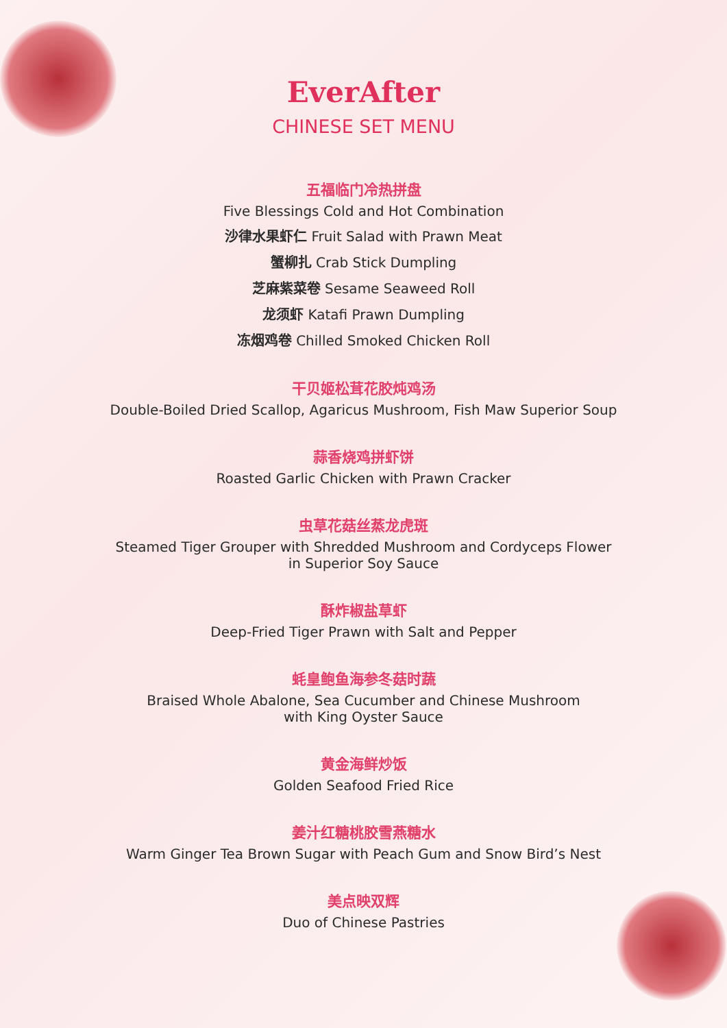EverAfter
CHINESE SET MENU
五福临门冷热拼盘
Five Blessings Cold and Hot Combination
沙律水果虾仁 Fruit Salad with Prawn Meat
蟹柳扎 Crab Stick Dumpling
芝麻紫菜卷 Sesame Seaweed Roll
龙须虾 Katafi Prawn Dumpling
冻烟鸡卷 Chilled Smoked Chicken Roll
干贝姬松茸花胶炖鸡汤
Double-Boiled Dried Scallop, Agaricus Mushroom, Fish Maw Superior Soup
蒜香烧鸡拼虾饼
Roasted Garlic Chicken with Prawn Cracker
虫草花菇丝蒸龙虎斑
Steamed Tiger Grouper with Shredded Mushroom and Cordyceps Flower
in Superior Soy Sauce
酥炸椒盐草虾
Deep-Fried Tiger Prawn with Salt and Pepper
蚝皇鲍鱼海参冬菇时蔬
Braised Whole Abalone, Sea Cucumber and Chinese Mushroom
with King Oyster Sauce
黄金海鲜炒饭
Golden Seafood Fried Rice
姜汁红糖桃胶雪燕糖水
Warm Ginger Tea Brown Sugar with Peach Gum and Snow Bird’s Nest
美点映双辉
Duo of Chinese Pastries